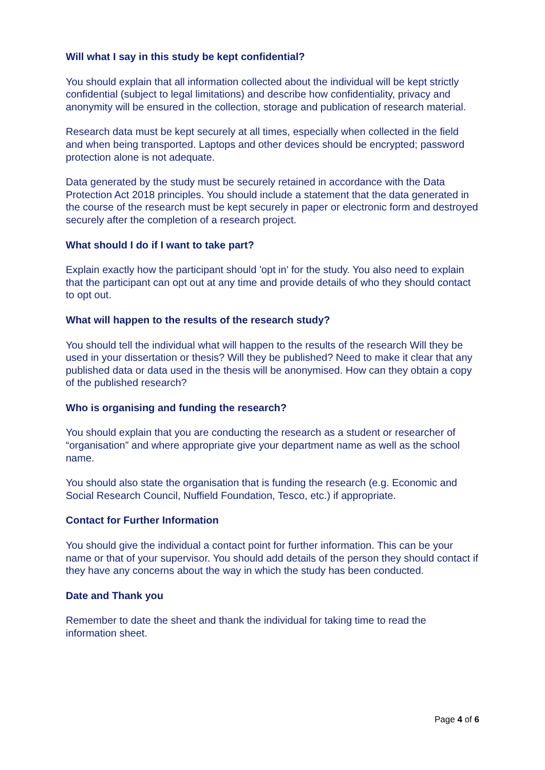Will what I say in this study be kept confidential?
You should explain that all information collected about the individual will be kept strictly confidential (subject to legal limitations) and describe how confidentiality, privacy and anonymity will be ensured in the collection, storage and publication of research material.
Research data must be kept securely at all times, especially when collected in the field and when being transported. Laptops and other devices should be encrypted; password protection alone is not adequate.
Data generated by the study must be securely retained in accordance with the Data Protection Act 2018 principles. You should include a statement that the data generated in the course of the research must be kept securely in paper or electronic form and destroyed securely after the completion of a research project.
What should I do if I want to take part?
Explain exactly how the participant should 'opt in' for the study. You also need to explain that the participant can opt out at any time and provide details of who they should contact to opt out.
What will happen to the results of the research study?
You should tell the individual what will happen to the results of the research Will they be used in your dissertation or thesis? Will they be published? Need to make it clear that any published data or data used in the thesis will be anonymised. How can they obtain a copy of the published research?
Who is organising and funding the research?
You should explain that you are conducting the research as a student or researcher of “organisation” and where appropriate give your department name as well as the school name.
You should also state the organisation that is funding the research (e.g. Economic and Social Research Council, Nuffield Foundation, Tesco, etc.) if appropriate.
Contact for Further Information
You should give the individual a contact point for further information. This can be your name or that of your supervisor. You should add details of the person they should contact if they have any concerns about the way in which the study has been conducted.
Date and Thank you
Remember to date the sheet and thank the individual for taking time to read the information sheet.
Page 4 of 6